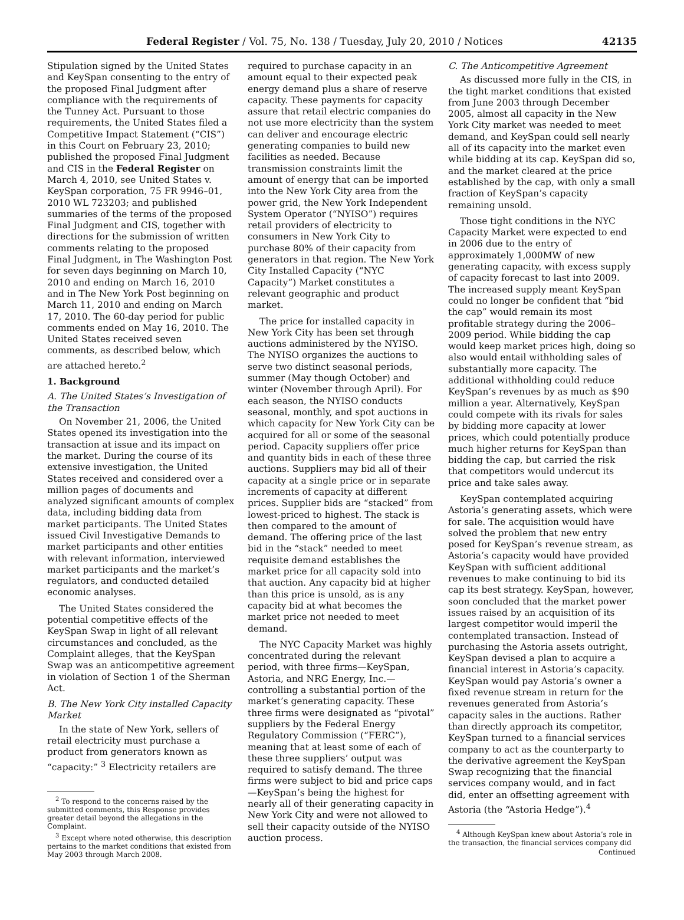Federal Register / Vol. 75, No. 138 / Tuesday, July 20, 2010 / Notices 42135
Stipulation signed by the United States and KeySpan consenting to the entry of the proposed Final Judgment after compliance with the requirements of the Tunney Act. Pursuant to those requirements, the United States filed a Competitive Impact Statement (“CIS”) in this Court on February 23, 2010; published the proposed Final Judgment and CIS in the Federal Register on March 4, 2010, see United States v. KeySpan corporation, 75 FR 9946–01, 2010 WL 723203; and published summaries of the terms of the proposed Final Judgment and CIS, together with directions for the submission of written comments relating to the proposed Final Judgment, in The Washington Post for seven days beginning on March 10, 2010 and ending on March 16, 2010 and in The New York Post beginning on March 11, 2010 and ending on March 17, 2010. The 60-day period for public comments ended on May 16, 2010. The United States received seven comments, as described below, which are attached hereto.<sup>2</sup>
1. Background
A. The United States’s Investigation of the Transaction
On November 21, 2006, the United States opened its investigation into the transaction at issue and its impact on the market. During the course of its extensive investigation, the United States received and considered over a million pages of documents and analyzed significant amounts of complex data, including bidding data from market participants. The United States issued Civil Investigative Demands to market participants and other entities with relevant information, interviewed market participants and the market’s regulators, and conducted detailed economic analyses.
The United States considered the potential competitive effects of the KeySpan Swap in light of all relevant circumstances and concluded, as the Complaint alleges, that the KeySpan Swap was an anticompetitive agreement in violation of Section 1 of the Sherman Act.
B. The New York City installed Capacity Market
In the state of New York, sellers of retail electricity must purchase a product from generators known as “capacity:” <sup>3</sup> Electricity retailers are
<sup>2</sup> To respond to the concerns raised by the submitted comments, this Response provides greater detail beyond the allegations in the Complaint.
<sup>3</sup> Except where noted otherwise, this description pertains to the market conditions that existed from May 2003 through March 2008.
required to purchase capacity in an amount equal to their expected peak energy demand plus a share of reserve capacity. These payments for capacity assure that retail electric companies do not use more electricity than the system can deliver and encourage electric generating companies to build new facilities as needed. Because transmission constraints limit the amount of energy that can be imported into the New York City area from the power grid, the New York Independent System Operator (“NYISO”) requires retail providers of electricity to consumers in New York City to purchase 80% of their capacity from generators in that region. The New York City Installed Capacity (“NYC Capacity”) Market constitutes a relevant geographic and product market.
The price for installed capacity in New York City has been set through auctions administered by the NYISO. The NYISO organizes the auctions to serve two distinct seasonal periods, summer (May though October) and winter (November through April). For each season, the NYISO conducts seasonal, monthly, and spot auctions in which capacity for New York City can be acquired for all or some of the seasonal period. Capacity suppliers offer price and quantity bids in each of these three auctions. Suppliers may bid all of their capacity at a single price or in separate increments of capacity at different prices. Supplier bids are “stacked” from lowest-priced to highest. The stack is then compared to the amount of demand. The offering price of the last bid in the “stack” needed to meet requisite demand establishes the market price for all capacity sold into that auction. Any capacity bid at higher than this price is unsold, as is any capacity bid at what becomes the market price not needed to meet demand.
The NYC Capacity Market was highly concentrated during the relevant period, with three firms—KeySpan, Astoria, and NRG Energy, Inc.—controlling a substantial portion of the market’s generating capacity. These three firms were designated as “pivotal” suppliers by the Federal Energy Regulatory Commission (“FERC”), meaning that at least some of each of these three suppliers’ output was required to satisfy demand. The three firms were subject to bid and price caps—KeySpan’s being the highest for nearly all of their generating capacity in New York City and were not allowed to sell their capacity outside of the NYISO auction process.
C. The Anticompetitive Agreement
As discussed more fully in the CIS, in the tight market conditions that existed from June 2003 through December 2005, almost all capacity in the New York City market was needed to meet demand, and KeySpan could sell nearly all of its capacity into the market even while bidding at its cap. KeySpan did so, and the market cleared at the price established by the cap, with only a small fraction of KeySpan’s capacity remaining unsold.
Those tight conditions in the NYC Capacity Market were expected to end in 2006 due to the entry of approximately 1,000MW of new generating capacity, with excess supply of capacity forecast to last into 2009. The increased supply meant KeySpan could no longer be confident that “bid the cap” would remain its most profitable strategy during the 2006–2009 period. While bidding the cap would keep market prices high, doing so also would entail withholding sales of substantially more capacity. The additional withholding could reduce KeySpan’s revenues by as much as $90 million a year. Alternatively, KeySpan could compete with its rivals for sales by bidding more capacity at lower prices, which could potentially produce much higher returns for KeySpan than bidding the cap, but carried the risk that competitors would undercut its price and take sales away.
KeySpan contemplated acquiring Astoria’s generating assets, which were for sale. The acquisition would have solved the problem that new entry posed for KeySpan’s revenue stream, as Astoria’s capacity would have provided KeySpan with sufficient additional revenues to make continuing to bid its cap its best strategy. KeySpan, however, soon concluded that the market power issues raised by an acquisition of its largest competitor would imperil the contemplated transaction. Instead of purchasing the Astoria assets outright, KeySpan devised a plan to acquire a financial interest in Astoria’s capacity. KeySpan would pay Astoria’s owner a fixed revenue stream in return for the revenues generated from Astoria’s capacity sales in the auctions. Rather than directly approach its competitor, KeySpan turned to a financial services company to act as the counterparty to the derivative agreement the KeySpan Swap recognizing that the financial services company would, and in fact did, enter an offsetting agreement with Astoria (the “Astoria Hedge”).<sup>4</sup>
<sup>4</sup> Although KeySpan knew about Astoria’s role in the transaction, the financial services company did
Continued